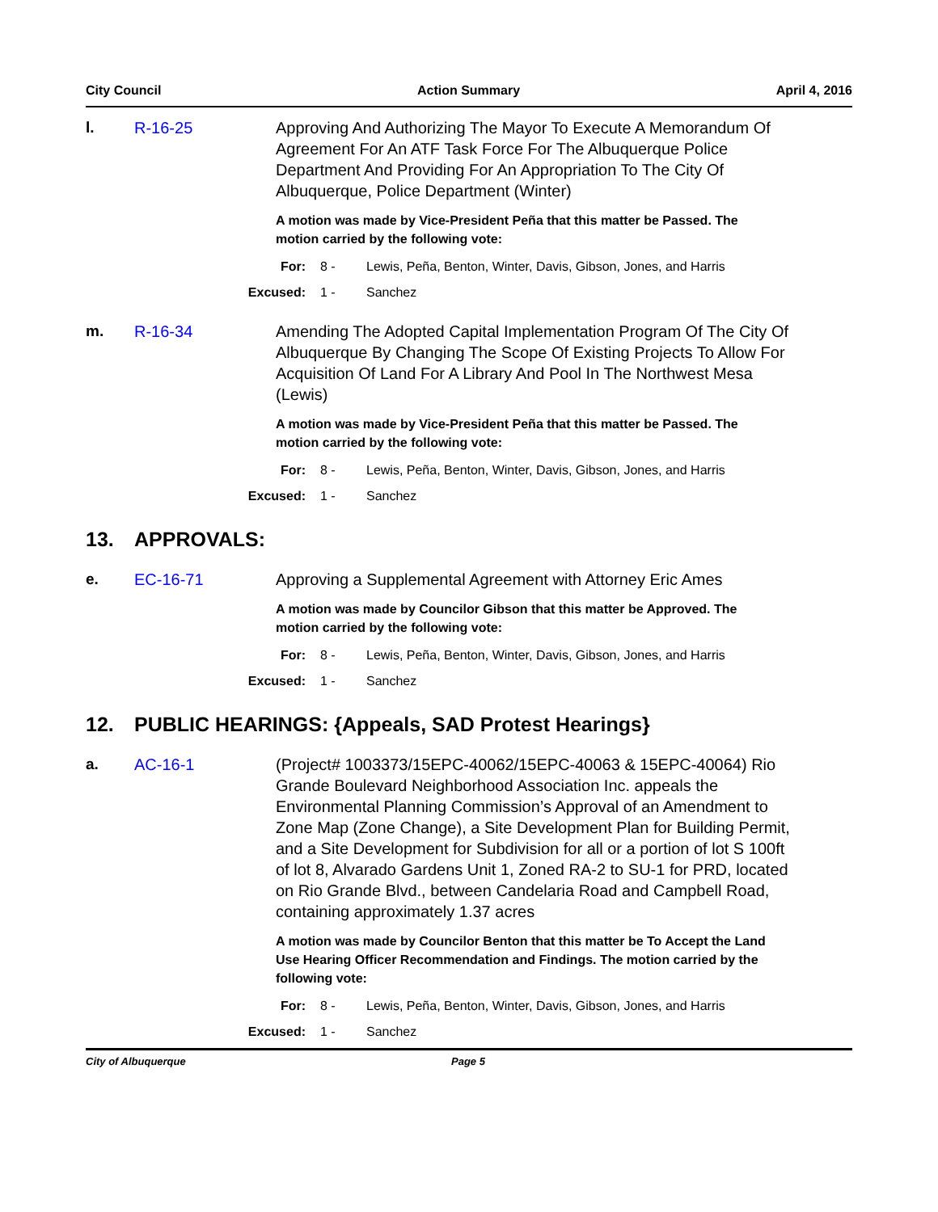City Council Action Summary April 4, 2016
l. R-16-25 Approving And Authorizing The Mayor To Execute A Memorandum Of Agreement For An ATF Task Force For The Albuquerque Police Department And Providing For An Appropriation To The City Of Albuquerque, Police Department (Winter)
A motion was made by Vice-President Peña that this matter be Passed. The motion carried by the following vote:
For: 8 - Lewis, Peña, Benton, Winter, Davis, Gibson, Jones, and Harris
Excused: 1 - Sanchez
m. R-16-34 Amending The Adopted Capital Implementation Program Of The City Of Albuquerque By Changing The Scope Of Existing Projects To Allow For Acquisition Of Land For A Library And Pool In The Northwest Mesa (Lewis)
A motion was made by Vice-President Peña that this matter be Passed. The motion carried by the following vote:
For: 8 - Lewis, Peña, Benton, Winter, Davis, Gibson, Jones, and Harris
Excused: 1 - Sanchez
13. APPROVALS:
e. EC-16-71 Approving a Supplemental Agreement with Attorney Eric Ames
A motion was made by Councilor Gibson that this matter be Approved. The motion carried by the following vote:
For: 8 - Lewis, Peña, Benton, Winter, Davis, Gibson, Jones, and Harris
Excused: 1 - Sanchez
12. PUBLIC HEARINGS: {Appeals, SAD Protest Hearings}
a. AC-16-1 (Project# 1003373/15EPC-40062/15EPC-40063 & 15EPC-40064) Rio Grande Boulevard Neighborhood Association Inc. appeals the Environmental Planning Commission’s Approval of an Amendment to Zone Map (Zone Change), a Site Development Plan for Building Permit, and a Site Development for Subdivision for all or a portion of lot S 100ft of lot 8, Alvarado Gardens Unit 1, Zoned RA-2 to SU-1 for PRD, located on Rio Grande Blvd., between Candelaria Road and Campbell Road, containing approximately 1.37 acres
A motion was made by Councilor Benton that this matter be To Accept the Land Use Hearing Officer Recommendation and Findings. The motion carried by the following vote:
For: 8 - Lewis, Peña, Benton, Winter, Davis, Gibson, Jones, and Harris
Excused: 1 - Sanchez
City of Albuquerque Page 5